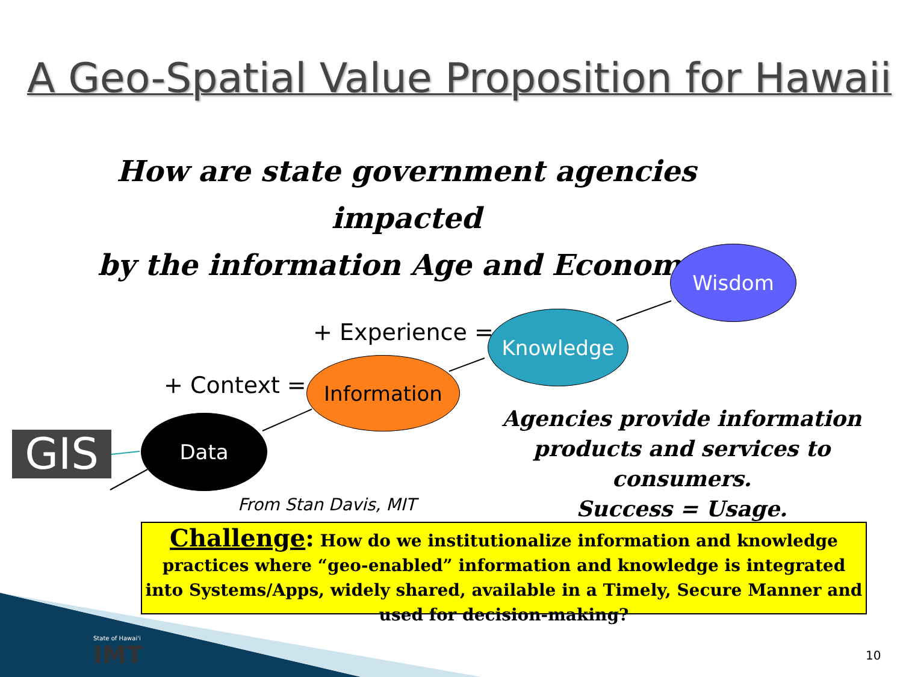A Geo-Spatial Value Proposition for Hawaii
How are state government agencies impacted
by the information Age and Economy?
GIS
Data
Information
Knowledge
Wisdom
+ Context =
+ Experience =
Agencies provide information
products and services to consumers.
Success = Usage.
From Stan Davis, MIT
Challenge: How do we institutionalize information and knowledge practices where “geo-enabled” information and knowledge is integrated into Systems/Apps, widely shared, available in a Timely, Secure Manner and used for decision-making?
State of Hawai'i
IMT 10